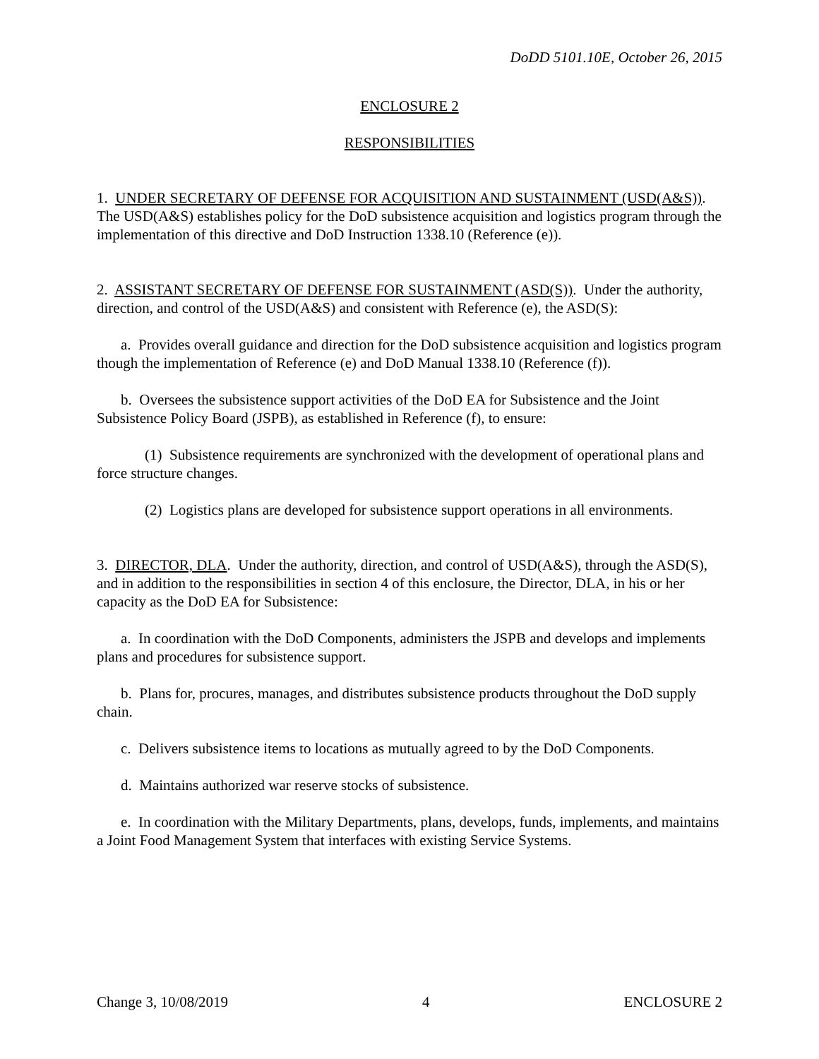DoDD 5101.10E, October 26, 2015
ENCLOSURE 2
RESPONSIBILITIES
1. UNDER SECRETARY OF DEFENSE FOR ACQUISITION AND SUSTAINMENT (USD(A&S)). The USD(A&S) establishes policy for the DoD subsistence acquisition and logistics program through the implementation of this directive and DoD Instruction 1338.10 (Reference (e)).
2. ASSISTANT SECRETARY OF DEFENSE FOR SUSTAINMENT (ASD(S)). Under the authority, direction, and control of the USD(A&S) and consistent with Reference (e), the ASD(S):
a. Provides overall guidance and direction for the DoD subsistence acquisition and logistics program though the implementation of Reference (e) and DoD Manual 1338.10 (Reference (f)).
b. Oversees the subsistence support activities of the DoD EA for Subsistence and the Joint Subsistence Policy Board (JSPB), as established in Reference (f), to ensure:
(1) Subsistence requirements are synchronized with the development of operational plans and force structure changes.
(2) Logistics plans are developed for subsistence support operations in all environments.
3. DIRECTOR, DLA. Under the authority, direction, and control of USD(A&S), through the ASD(S), and in addition to the responsibilities in section 4 of this enclosure, the Director, DLA, in his or her capacity as the DoD EA for Subsistence:
a. In coordination with the DoD Components, administers the JSPB and develops and implements plans and procedures for subsistence support.
b. Plans for, procures, manages, and distributes subsistence products throughout the DoD supply chain.
c. Delivers subsistence items to locations as mutually agreed to by the DoD Components.
d. Maintains authorized war reserve stocks of subsistence.
e. In coordination with the Military Departments, plans, develops, funds, implements, and maintains a Joint Food Management System that interfaces with existing Service Systems.
Change 3, 10/08/2019 4 ENCLOSURE 2